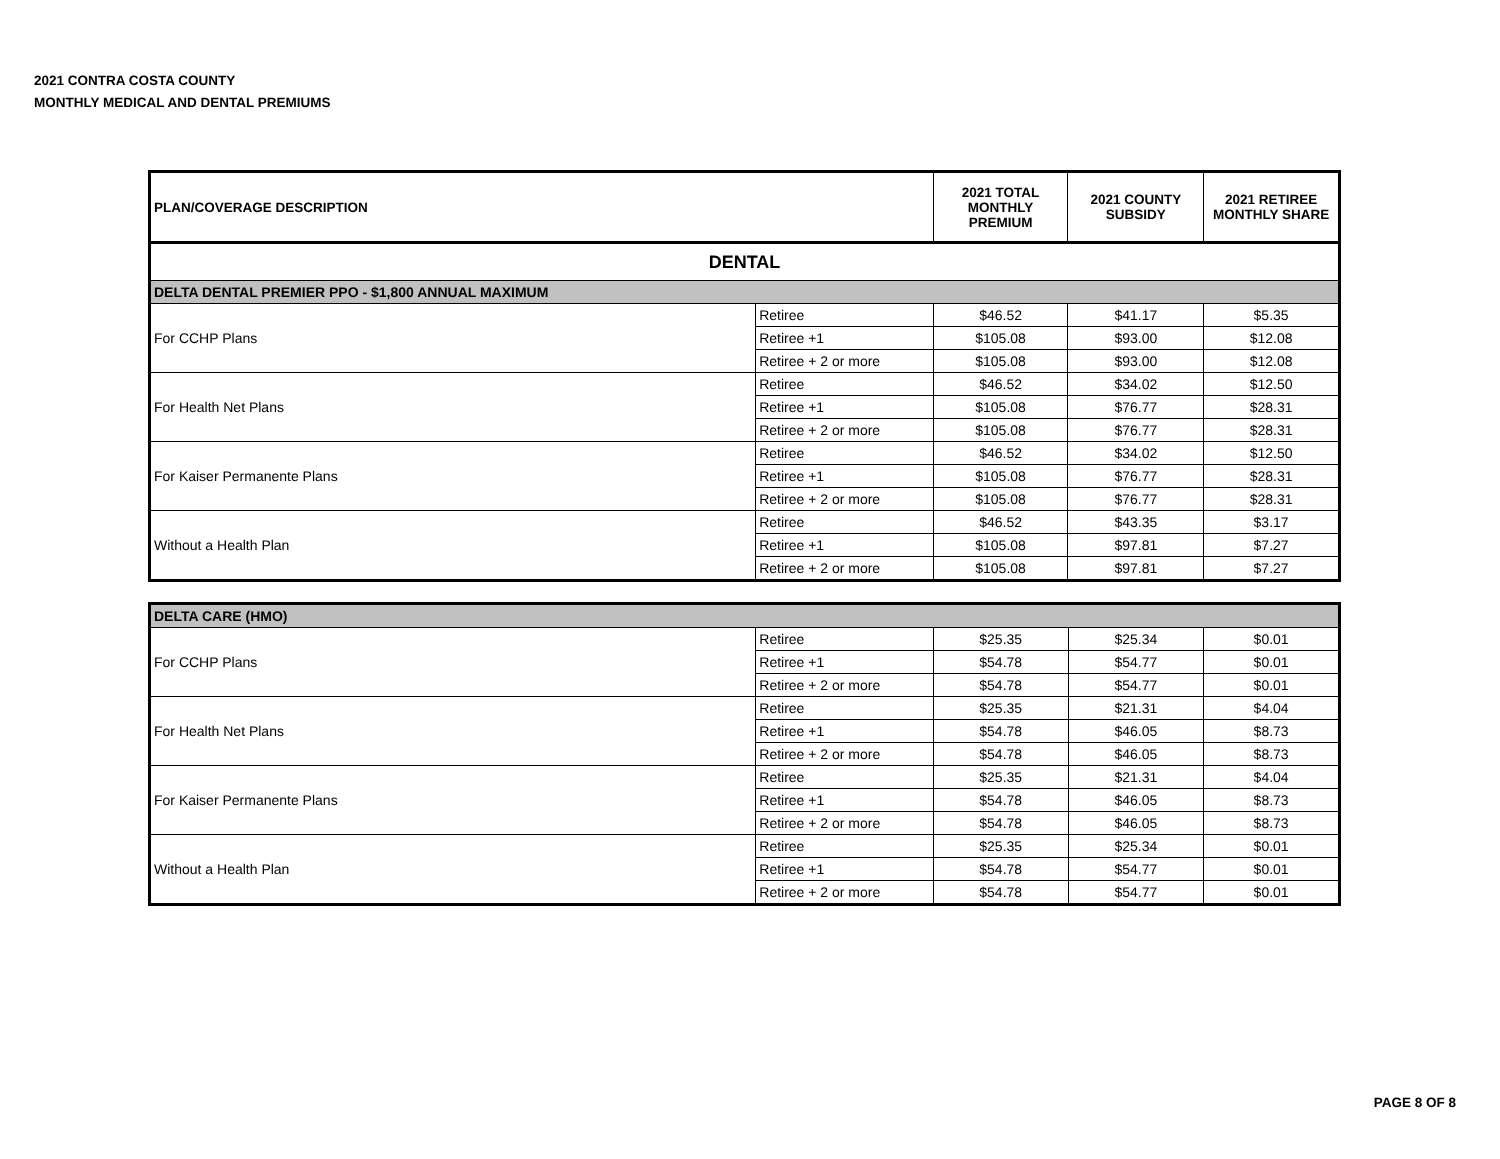2021 CONTRA COSTA COUNTY
MONTHLY MEDICAL AND DENTAL PREMIUMS
| PLAN/COVERAGE DESCRIPTION | | 2021 TOTAL MONTHLY PREMIUM | 2021 COUNTY SUBSIDY | 2021 RETIREE MONTHLY SHARE |
| --- | --- | --- | --- | --- |
| DENTAL | | | | |
| DELTA DENTAL PREMIER PPO - $1,800 ANNUAL MAXIMUM | | | | |
| For CCHP Plans | Retiree | $46.52 | $41.17 | $5.35 |
| | Retiree +1 | $105.08 | $93.00 | $12.08 |
| | Retiree + 2 or more | $105.08 | $93.00 | $12.08 |
| For Health Net Plans | Retiree | $46.52 | $34.02 | $12.50 |
| | Retiree +1 | $105.08 | $76.77 | $28.31 |
| | Retiree + 2 or more | $105.08 | $76.77 | $28.31 |
| For Kaiser Permanente Plans | Retiree | $46.52 | $34.02 | $12.50 |
| | Retiree +1 | $105.08 | $76.77 | $28.31 |
| | Retiree + 2 or more | $105.08 | $76.77 | $28.31 |
| Without a Health Plan | Retiree | $46.52 | $43.35 | $3.17 |
| | Retiree +1 | $105.08 | $97.81 | $7.27 |
| | Retiree + 2 or more | $105.08 | $97.81 | $7.27 |
| DELTA CARE (HMO) | | | | |
| For CCHP Plans | Retiree | $25.35 | $25.34 | $0.01 |
| | Retiree +1 | $54.78 | $54.77 | $0.01 |
| | Retiree + 2 or more | $54.78 | $54.77 | $0.01 |
| For Health Net Plans | Retiree | $25.35 | $21.31 | $4.04 |
| | Retiree +1 | $54.78 | $46.05 | $8.73 |
| | Retiree + 2 or more | $54.78 | $46.05 | $8.73 |
| For Kaiser Permanente Plans | Retiree | $25.35 | $21.31 | $4.04 |
| | Retiree +1 | $54.78 | $46.05 | $8.73 |
| | Retiree + 2 or more | $54.78 | $46.05 | $8.73 |
| Without a Health Plan | Retiree | $25.35 | $25.34 | $0.01 |
| | Retiree +1 | $54.78 | $54.77 | $0.01 |
| | Retiree + 2 or more | $54.78 | $54.77 | $0.01 |
PAGE 8 OF 8